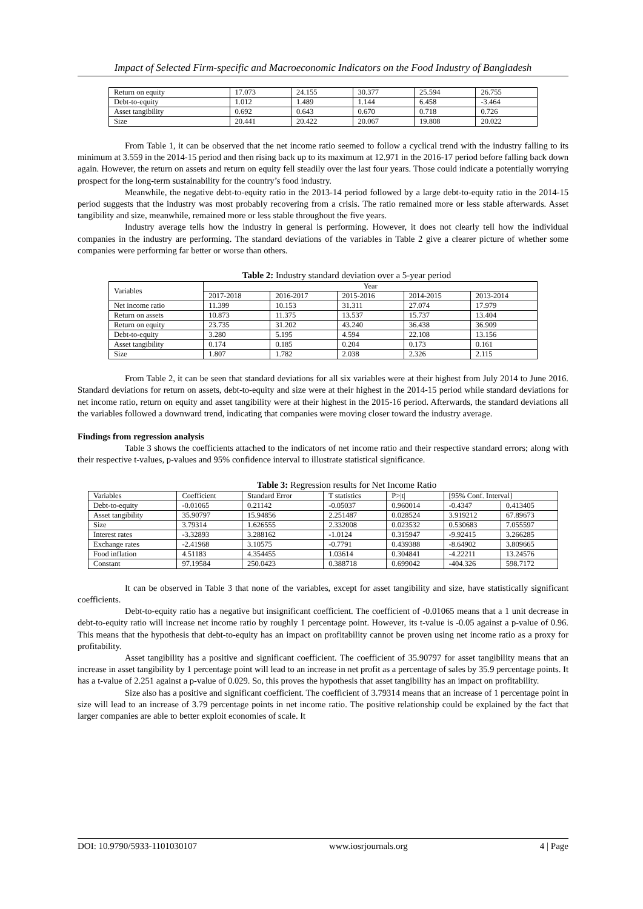Impact of Selected Firm-specific and Macroeconomic Indicators on the Food Industry of Bangladesh
| Return on equity | 17.073 | 24.155 | 30.377 | 25.594 | 26.755 |
| Debt-to-equity | 1.012 | 1.489 | 1.144 | 6.458 | -3.464 |
| Asset tangibility | 0.692 | 0.643 | 0.670 | 0.718 | 0.726 |
| Size | 20.441 | 20.422 | 20.067 | 19.808 | 20.022 |
From Table 1, it can be observed that the net income ratio seemed to follow a cyclical trend with the industry falling to its minimum at 3.559 in the 2014-15 period and then rising back up to its maximum at 12.971 in the 2016-17 period before falling back down again. However, the return on assets and return on equity fell steadily over the last four years. Those could indicate a potentially worrying prospect for the long-term sustainability for the country’s food industry.
Meanwhile, the negative debt-to-equity ratio in the 2013-14 period followed by a large debt-to-equity ratio in the 2014-15 period suggests that the industry was most probably recovering from a crisis. The ratio remained more or less stable afterwards. Asset tangibility and size, meanwhile, remained more or less stable throughout the five years.
Industry average tells how the industry in general is performing. However, it does not clearly tell how the individual companies in the industry are performing. The standard deviations of the variables in Table 2 give a clearer picture of whether some companies were performing far better or worse than others.
Table 2: Industry standard deviation over a 5-year period
| Variables | Year | | | | |
| --- | --- | --- | --- | --- | --- |
| | 2017-2018 | 2016-2017 | 2015-2016 | 2014-2015 | 2013-2014 |
| Net income ratio | 11.399 | 10.153 | 31.311 | 27.074 | 17.979 |
| Return on assets | 10.873 | 11.375 | 13.537 | 15.737 | 13.404 |
| Return on equity | 23.735 | 31.202 | 43.240 | 36.438 | 36.909 |
| Debt-to-equity | 3.280 | 5.195 | 4.594 | 22.108 | 13.156 |
| Asset tangibility | 0.174 | 0.185 | 0.204 | 0.173 | 0.161 |
| Size | 1.807 | 1.782 | 2.038 | 2.326 | 2.115 |
From Table 2, it can be seen that standard deviations for all six variables were at their highest from July 2014 to June 2016. Standard deviations for return on assets, debt-to-equity and size were at their highest in the 2014-15 period while standard deviations for net income ratio, return on equity and asset tangibility were at their highest in the 2015-16 period. Afterwards, the standard deviations all the variables followed a downward trend, indicating that companies were moving closer toward the industry average.
Findings from regression analysis
Table 3 shows the coefficients attached to the indicators of net income ratio and their respective standard errors; along with their respective t-values, p-values and 95% confidence interval to illustrate statistical significance.
Table 3: Regression results for Net Income Ratio
| Variables | Coefficient | Standard Error | T statistics | P>/t/ | [95% Conf. Interval] | |
| Debt-to-equity | -0.01065 | 0.21142 | -0.05037 | 0.960014 | -0.4347 | 0.413405 |
| Asset tangibility | 35.90797 | 15.94856 | 2.251487 | 0.028524 | 3.919212 | 67.89673 |
| Size | 3.79314 | 1.626555 | 2.332008 | 0.023532 | 0.530683 | 7.055597 |
| Interest rates | -3.32893 | 3.288162 | -1.0124 | 0.315947 | -9.92415 | 3.266285 |
| Exchange rates | -2.41968 | 3.10575 | -0.7791 | 0.439388 | -8.64902 | 3.809665 |
| Food inflation | 4.51183 | 4.354455 | 1.03614 | 0.304841 | -4.22211 | 13.24576 |
| Constant | 97.19584 | 250.0423 | 0.388718 | 0.699042 | -404.326 | 598.7172 |
It can be observed in Table 3 that none of the variables, except for asset tangibility and size, have statistically significant coefficients.
Debt-to-equity ratio has a negative but insignificant coefficient. The coefficient of -0.01065 means that a 1 unit decrease in debt-to-equity ratio will increase net income ratio by roughly 1 percentage point. However, its t-value is -0.05 against a p-value of 0.96. This means that the hypothesis that debt-to-equity has an impact on profitability cannot be proven using net income ratio as a proxy for profitability.
Asset tangibility has a positive and significant coefficient. The coefficient of 35.90797 for asset tangibility means that an increase in asset tangibility by 1 percentage point will lead to an increase in net profit as a percentage of sales by 35.9 percentage points. It has a t-value of 2.251 against a p-value of 0.029. So, this proves the hypothesis that asset tangibility has an impact on profitability.
Size also has a positive and significant coefficient. The coefficient of 3.79314 means that an increase of 1 percentage point in size will lead to an increase of 3.79 percentage points in net income ratio. The positive relationship could be explained by the fact that larger companies are able to better exploit economies of scale. It
DOI: 10.9790/5933-1101030107 www.iosrjournals.org 4 | Page